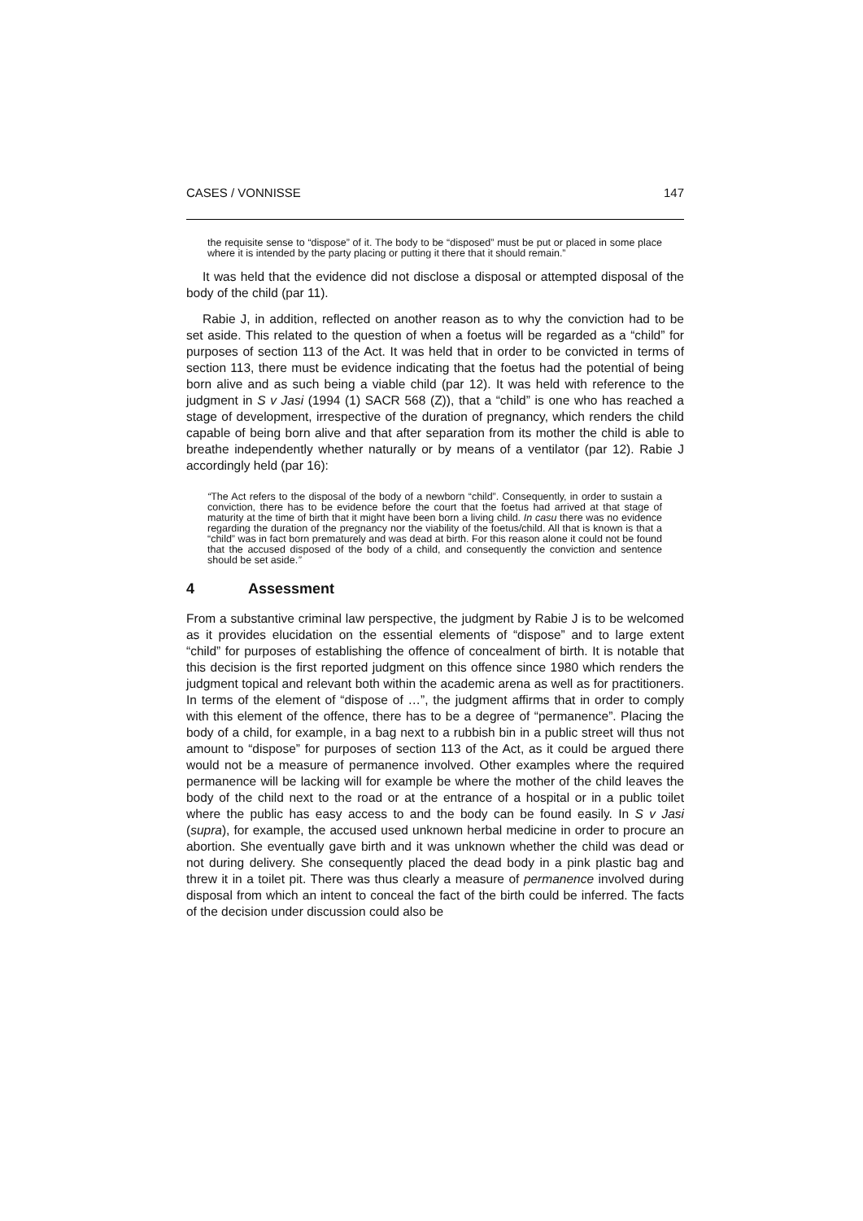CASES / VONNISSE 147
the requisite sense to “dispose” of it. The body to be “disposed” must be put or placed in some place where it is intended by the party placing or putting it there that it should remain.”
It was held that the evidence did not disclose a disposal or attempted disposal of the body of the child (par 11).
Rabie J, in addition, reflected on another reason as to why the conviction had to be set aside. This related to the question of when a foetus will be regarded as a “child” for purposes of section 113 of the Act. It was held that in order to be convicted in terms of section 113, there must be evidence indicating that the foetus had the potential of being born alive and as such being a viable child (par 12). It was held with reference to the judgment in S v Jasi (1994 (1) SACR 568 (Z)), that a “child” is one who has reached a stage of development, irrespective of the duration of pregnancy, which renders the child capable of being born alive and that after separation from its mother the child is able to breathe independently whether naturally or by means of a ventilator (par 12). Rabie J accordingly held (par 16):
“The Act refers to the disposal of the body of a newborn “child”. Consequently, in order to sustain a conviction, there has to be evidence before the court that the foetus had arrived at that stage of maturity at the time of birth that it might have been born a living child. In casu there was no evidence regarding the duration of the pregnancy nor the viability of the foetus/child. All that is known is that a “child” was in fact born prematurely and was dead at birth. For this reason alone it could not be found that the accused disposed of the body of a child, and consequently the conviction and sentence should be set aside.”
4 Assessment
From a substantive criminal law perspective, the judgment by Rabie J is to be welcomed as it provides elucidation on the essential elements of “dispose” and to large extent “child” for purposes of establishing the offence of concealment of birth. It is notable that this decision is the first reported judgment on this offence since 1980 which renders the judgment topical and relevant both within the academic arena as well as for practitioners. In terms of the element of “dispose of …”, the judgment affirms that in order to comply with this element of the offence, there has to be a degree of “permanence”. Placing the body of a child, for example, in a bag next to a rubbish bin in a public street will thus not amount to “dispose” for purposes of section 113 of the Act, as it could be argued there would not be a measure of permanence involved. Other examples where the required permanence will be lacking will for example be where the mother of the child leaves the body of the child next to the road or at the entrance of a hospital or in a public toilet where the public has easy access to and the body can be found easily. In S v Jasi (supra), for example, the accused used unknown herbal medicine in order to procure an abortion. She eventually gave birth and it was unknown whether the child was dead or not during delivery. She consequently placed the dead body in a pink plastic bag and threw it in a toilet pit. There was thus clearly a measure of permanence involved during disposal from which an intent to conceal the fact of the birth could be inferred. The facts of the decision under discussion could also be